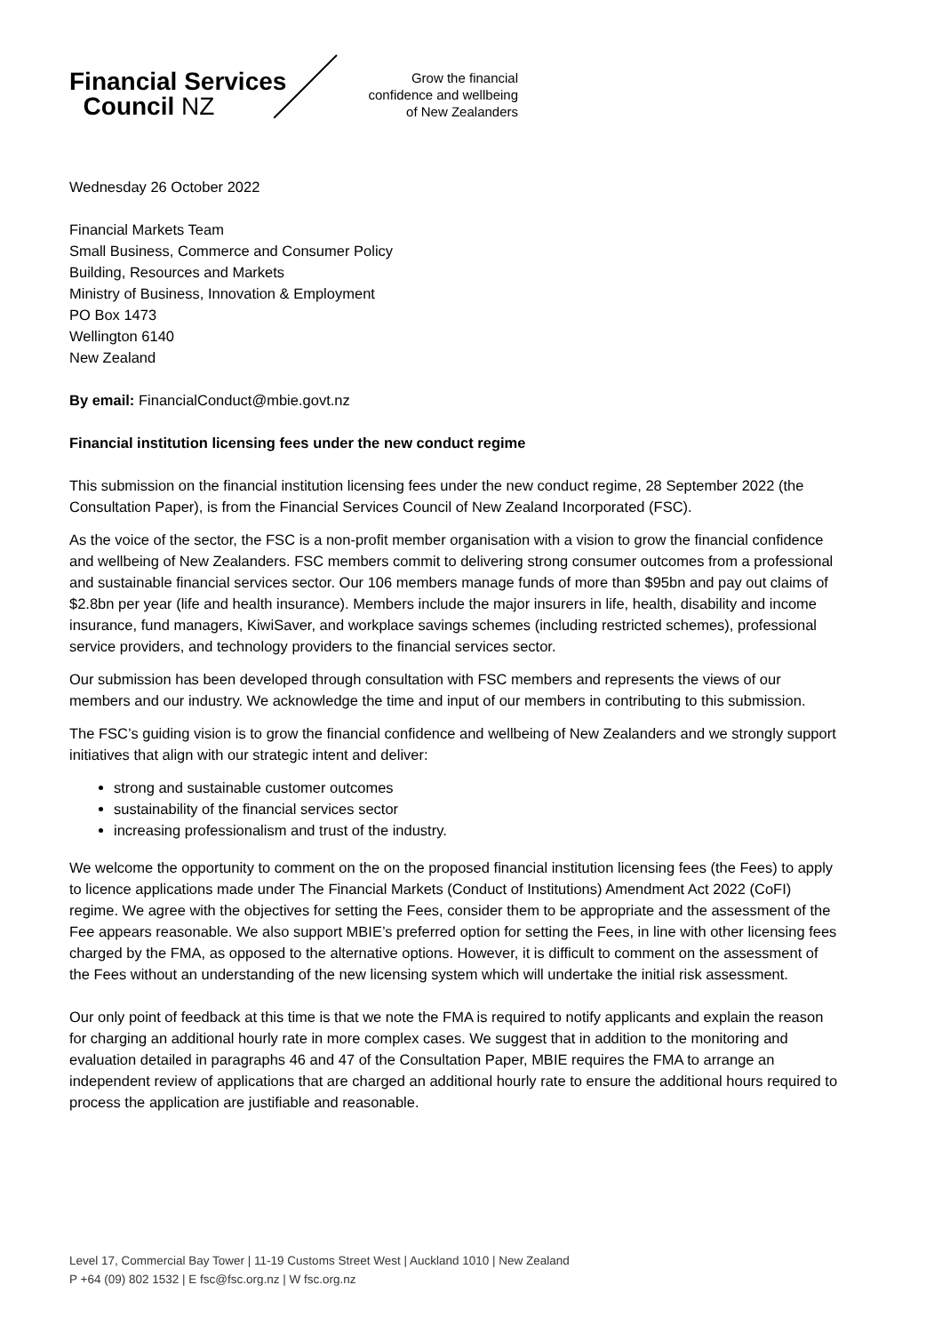Financial Services
Council NZ
Grow the financial
confidence and wellbeing
of New Zealanders
Wednesday 26 October 2022
Financial Markets Team
Small Business, Commerce and Consumer Policy
Building, Resources and Markets
Ministry of Business, Innovation & Employment
PO Box 1473
Wellington 6140
New Zealand
By email: FinancialConduct@mbie.govt.nz
Financial institution licensing fees under the new conduct regime
This submission on the financial institution licensing fees under the new conduct regime, 28 September 2022 (the Consultation Paper), is from the Financial Services Council of New Zealand Incorporated (FSC).
As the voice of the sector, the FSC is a non-profit member organisation with a vision to grow the financial confidence and wellbeing of New Zealanders. FSC members commit to delivering strong consumer outcomes from a professional and sustainable financial services sector. Our 106 members manage funds of more than $95bn and pay out claims of $2.8bn per year (life and health insurance). Members include the major insurers in life, health, disability and income insurance, fund managers, KiwiSaver, and workplace savings schemes (including restricted schemes), professional service providers, and technology providers to the financial services sector.
Our submission has been developed through consultation with FSC members and represents the views of our members and our industry. We acknowledge the time and input of our members in contributing to this submission.
The FSC’s guiding vision is to grow the financial confidence and wellbeing of New Zealanders and we strongly support initiatives that align with our strategic intent and deliver:
strong and sustainable customer outcomes
sustainability of the financial services sector
increasing professionalism and trust of the industry.
We welcome the opportunity to comment on the on the proposed financial institution licensing fees (the Fees) to apply to licence applications made under The Financial Markets (Conduct of Institutions) Amendment Act 2022 (CoFI) regime. We agree with the objectives for setting the Fees, consider them to be appropriate and the assessment of the Fee appears reasonable. We also support MBIE’s preferred option for setting the Fees, in line with other licensing fees charged by the FMA, as opposed to the alternative options. However, it is difficult to comment on the assessment of the Fees without an understanding of the new licensing system which will undertake the initial risk assessment.
Our only point of feedback at this time is that we note the FMA is required to notify applicants and explain the reason for charging an additional hourly rate in more complex cases. We suggest that in addition to the monitoring and evaluation detailed in paragraphs 46 and 47 of the Consultation Paper, MBIE requires the FMA to arrange an independent review of applications that are charged an additional hourly rate to ensure the additional hours required to process the application are justifiable and reasonable.
Level 17, Commercial Bay Tower | 11-19 Customs Street West | Auckland 1010 | New Zealand
P +64 (09) 802 1532 | E fsc@fsc.org.nz | W fsc.org.nz